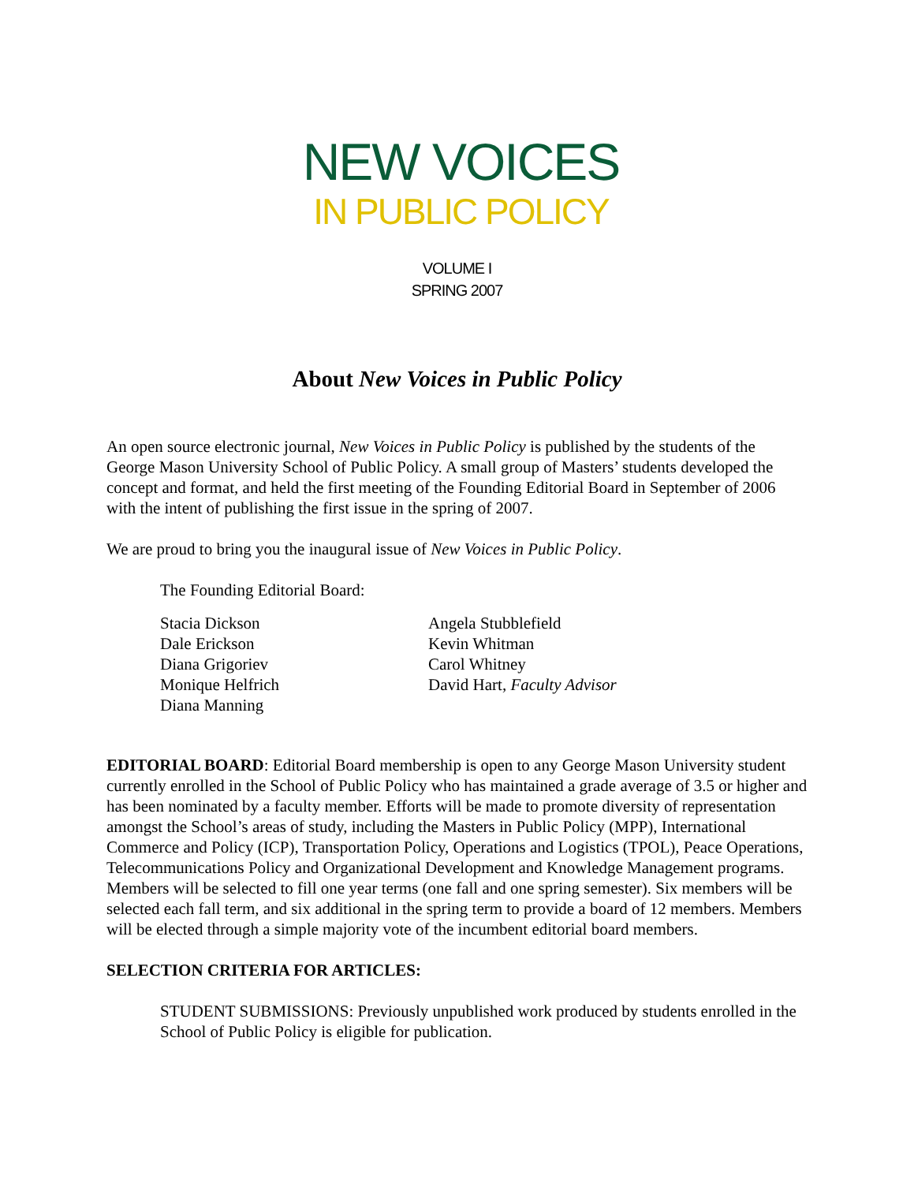NEW VOICES
IN PUBLIC POLICY
VOLUME I
SPRING 2007
About New Voices in Public Policy
An open source electronic journal, New Voices in Public Policy is published by the students of the George Mason University School of Public Policy. A small group of Masters’ students developed the concept and format, and held the first meeting of the Founding Editorial Board in September of 2006 with the intent of publishing the first issue in the spring of 2007.
We are proud to bring you the inaugural issue of New Voices in Public Policy.
The Founding Editorial Board:
Stacia Dickson
Dale Erickson
Diana Grigoriev
Monique Helfrich
Diana Manning
Angela Stubblefield
Kevin Whitman
Carol Whitney
David Hart, Faculty Advisor
EDITORIAL BOARD: Editorial Board membership is open to any George Mason University student currently enrolled in the School of Public Policy who has maintained a grade average of 3.5 or higher and has been nominated by a faculty member. Efforts will be made to promote diversity of representation amongst the School’s areas of study, including the Masters in Public Policy (MPP), International Commerce and Policy (ICP), Transportation Policy, Operations and Logistics (TPOL), Peace Operations, Telecommunications Policy and Organizational Development and Knowledge Management programs. Members will be selected to fill one year terms (one fall and one spring semester). Six members will be selected each fall term, and six additional in the spring term to provide a board of 12 members. Members will be elected through a simple majority vote of the incumbent editorial board members.
SELECTION CRITERIA FOR ARTICLES:
STUDENT SUBMISSIONS: Previously unpublished work produced by students enrolled in the School of Public Policy is eligible for publication.